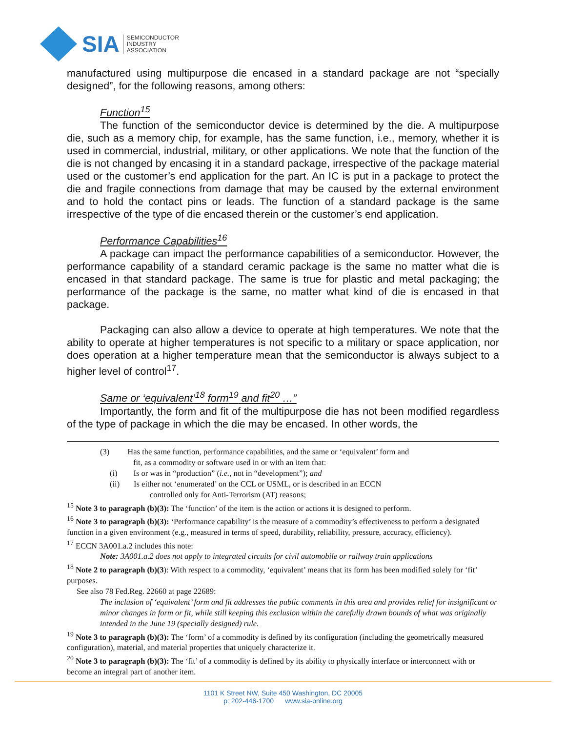SIA SEMICONDUCTOR
INDUSTRY
ASSOCIATION
manufactured using multipurpose die encased in a standard package are not “specially designed”, for the following reasons, among others:
Function<sup>15</sup>
The function of the semiconductor device is determined by the die. A multipurpose die, such as a memory chip, for example, has the same function, i.e., memory, whether it is used in commercial, industrial, military, or other applications. We note that the function of the die is not changed by encasing it in a standard package, irrespective of the package material used or the customer’s end application for the part. An IC is put in a package to protect the die and fragile connections from damage that may be caused by the external environment and to hold the contact pins or leads. The function of a standard package is the same irrespective of the type of die encased therein or the customer’s end application.
Performance Capabilities<sup>16</sup>
A package can impact the performance capabilities of a semiconductor. However, the performance capability of a standard ceramic package is the same no matter what die is encased in that standard package. The same is true for plastic and metal packaging; the performance of the package is the same, no matter what kind of die is encased in that package.
Packaging can also allow a device to operate at high temperatures. We note that the ability to operate at higher temperatures is not specific to a military or space application, nor does operation at a higher temperature mean that the semiconductor is always subject to a higher level of control<sup>17</sup>.
Same or ‘equivalent’<sup>18</sup> form<sup>19</sup> and fit<sup>20</sup> …”
Importantly, the form and fit of the multipurpose die has not been modified regardless of the type of package in which the die may be encased. In other words, the
(3) Has the same function, performance capabilities, and the same or ‘equivalent’ form and
fit, as a commodity or software used in or with an item that:
(i) Is or was in “production” (i.e., not in “development”); and
(ii) Is either not ‘enumerated’ on the CCL or USML, or is described in an ECCN
controlled only for Anti-Terrorism (AT) reasons;
<sup>15</sup> Note 3 to paragraph (b)(3): The ‘function’ of the item is the action or actions it is designed to perform.
<sup>16</sup> Note 3 to paragraph (b)(3): ‘Performance capability’ is the measure of a commodity’s effectiveness to perform a designated function in a given environment (e.g., measured in terms of speed, durability, reliability, pressure, accuracy, efficiency).
<sup>17</sup> ECCN 3A001.a.2 includes this note:
Note: 3A001.a.2 does not apply to integrated circuits for civil automobile or railway train applications
<sup>18</sup> Note 2 to paragraph (b)(3): With respect to a commodity, ‘equivalent’ means that its form has been modified solely for ‘fit’ purposes.
See also 78 Fed.Reg. 22660 at page 22689:
The inclusion of ‘equivalent’ form and fit addresses the public comments in this area and provides relief for insignificant or minor changes in form or fit, while still keeping this exclusion within the carefully drawn bounds of what was originally intended in the June 19 (specially designed) rule.
<sup>19</sup> Note 3 to paragraph (b)(3): The ‘form’ of a commodity is defined by its configuration (including the geometrically measured configuration), material, and material properties that uniquely characterize it.
<sup>20</sup> Note 3 to paragraph (b)(3): The ‘fit’ of a commodity is defined by its ability to physically interface or interconnect with or become an integral part of another item.
1101 K Street NW, Suite 450 Washington, DC 20005
p: 202-446-1700 www.sia-online.org